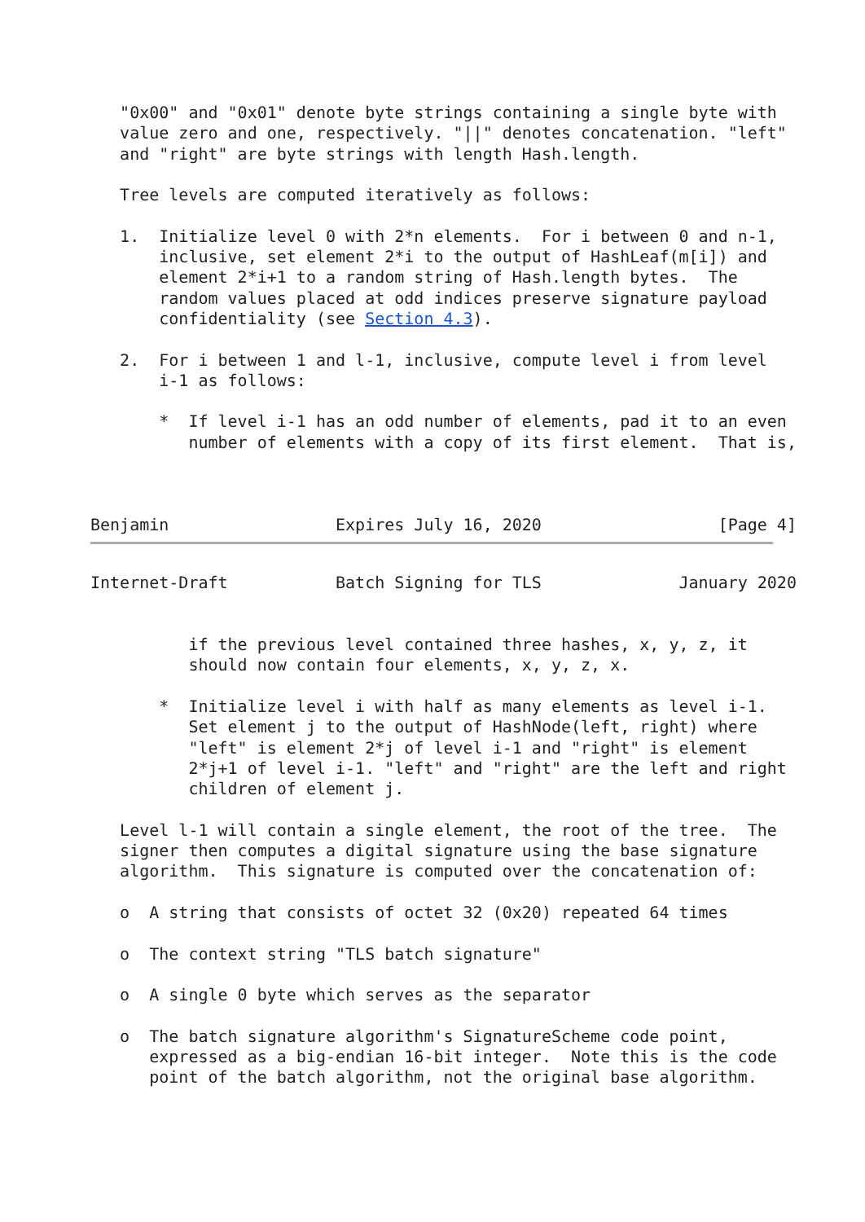"0x00" and "0x01" denote byte strings containing a single byte with
   value zero and one, respectively. "||" denotes concatenation. "left"
   and "right" are byte strings with length Hash.length.

   Tree levels are computed iteratively as follows:

   1.  Initialize level 0 with 2*n elements.  For i between 0 and n-1,
       inclusive, set element 2*i to the output of HashLeaf(m[i]) and
       element 2*i+1 to a random string of Hash.length bytes.  The
       random values placed at odd indices preserve signature payload
       confidentiality (see Section 4.3).

   2.  For i between 1 and l-1, inclusive, compute level i from level
       i-1 as follows:

       *  If level i-1 has an odd number of elements, pad it to an even
          number of elements with a copy of its first element.  That is,



Benjamin                 Expires July 16, 2020                  [Page 4]
Internet-Draft           Batch Signing for TLS              January 2020


          if the previous level contained three hashes, x, y, z, it
          should now contain four elements, x, y, z, x.

       *  Initialize level i with half as many elements as level i-1.
          Set element j to the output of HashNode(left, right) where
          "left" is element 2*j of level i-1 and "right" is element
          2*j+1 of level i-1. "left" and "right" are the left and right
          children of element j.

   Level l-1 will contain a single element, the root of the tree.  The
   signer then computes a digital signature using the base signature
   algorithm.  This signature is computed over the concatenation of:

   o  A string that consists of octet 32 (0x20) repeated 64 times

   o  The context string "TLS batch signature"

   o  A single 0 byte which serves as the separator

   o  The batch signature algorithm's SignatureScheme code point,
      expressed as a big-endian 16-bit integer.  Note this is the code
      point of the batch algorithm, not the original base algorithm.